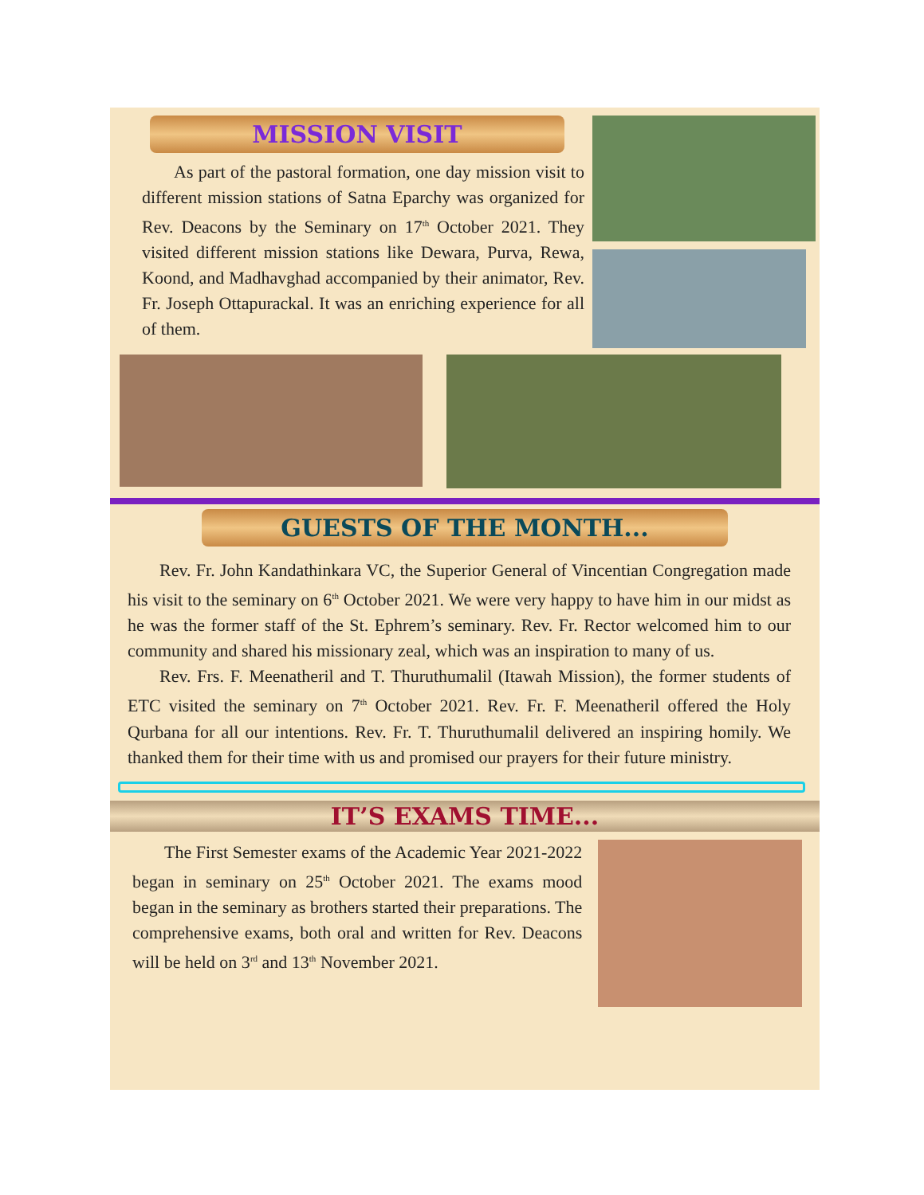MISSION VISIT
As part of the pastoral formation, one day mission visit to different mission stations of Satna Eparchy was organized for Rev. Deacons by the Seminary on 17<sup>th</sup> October 2021. They visited different mission stations like Dewara, Purva, Rewa, Koond, and Madhavghad accompanied by their animator, Rev. Fr. Joseph Ottapurackal. It was an enriching experience for all of them.
GUESTS OF THE MONTH...
Rev. Fr. John Kandathinkara VC, the Superior General of Vincentian Congregation made his visit to the seminary on 6<sup>th</sup> October 2021. We were very happy to have him in our midst as he was the former staff of the St. Ephrem’s seminary. Rev. Fr. Rector welcomed him to our community and shared his missionary zeal, which was an inspiration to many of us.
Rev. Frs. F. Meenatheril and T. Thuruthumalil (Itawah Mission), the former students of ETC visited the seminary on 7<sup>th</sup> October 2021. Rev. Fr. F. Meenatheril offered the Holy Qurbana for all our intentions. Rev. Fr. T. Thuruthumalil delivered an inspiring homily. We thanked them for their time with us and promised our prayers for their future ministry.
IT’S EXAMS TIME...
The First Semester exams of the Academic Year 2021-2022 began in seminary on 25<sup>th</sup> October 2021. The exams mood began in the seminary as brothers started their preparations. The comprehensive exams, both oral and written for Rev. Deacons will be held on 3<sup>rd</sup> and 13<sup>th</sup> November 2021.